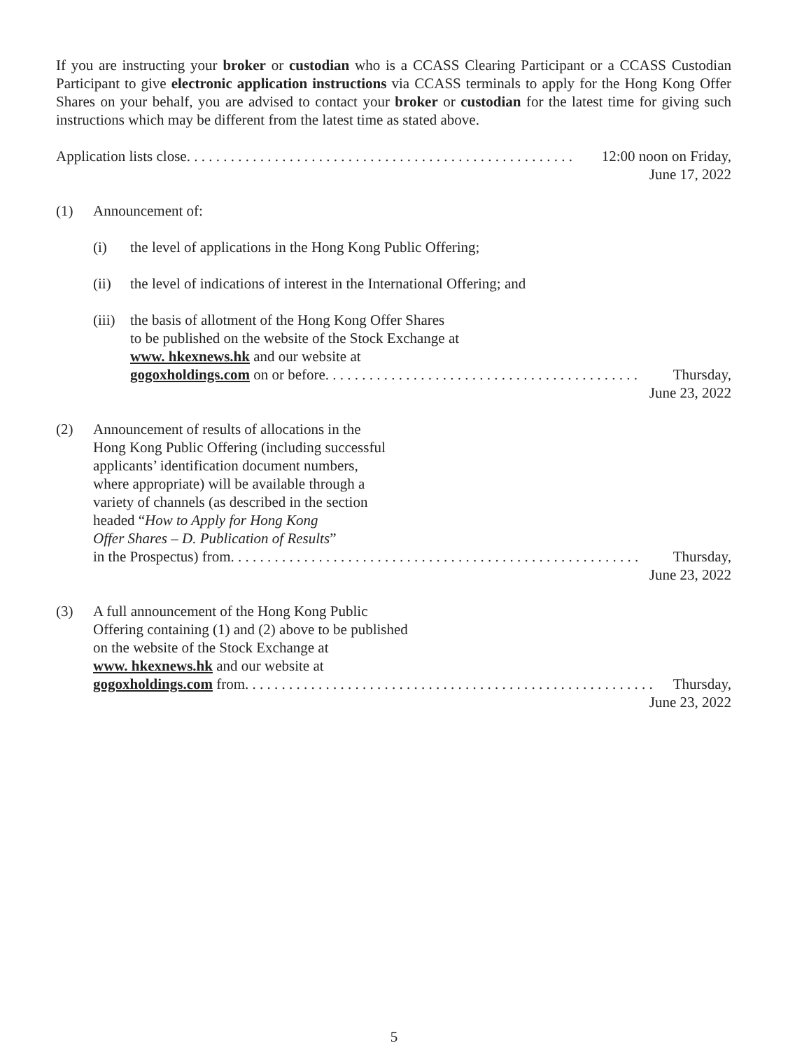If you are instructing your broker or custodian who is a CCASS Clearing Participant or a CCASS Custodian Participant to give electronic application instructions via CCASS terminals to apply for the Hong Kong Offer Shares on your behalf, you are advised to contact your broker or custodian for the latest time for giving such instructions which may be different from the latest time as stated above.
Application lists close . . . . . . . . . . . . . . . . . . . . . . . . . . . . . . . . . . . . . . . . . . . . . . . . . . . . . 12:00 noon on Friday,
June 17, 2022
(1) Announcement of:
(i) the level of applications in the Hong Kong Public Offering;
(ii) the level of indications of interest in the International Offering; and
(iii)
the basis of allotment of the Hong Kong Offer Shares
to be published on the website of the Stock Exchange at
www. hkexnews.hk and our website at
gogoxholdings.com on or before . . . . . . . . . . . . . . . . . . . . . . . . . . . . . . . . . . . . . . . . . . . Thursday,
June 23, 2022
(2) Announcement of results of allocations in the
Hong Kong Public Offering (including successful
applicants’ identification document numbers,
where appropriate) will be available through a
variety of channels (as described in the section
headed “How to Apply for Hong Kong
Offer Shares – D. Publication of Results”
in the Prospectus) from . . . . . . . . . . . . . . . . . . . . . . . . . . . . . . . . . . . . . . . . . . . . . . . . . . . . . . . . Thursday,
June 23, 2022
(3) A full announcement of the Hong Kong Public
Offering containing (1) and (2) above to be published
on the website of the Stock Exchange at
www. hkexnews.hk and our website at
gogoxholdings.com from . . . . . . . . . . . . . . . . . . . . . . . . . . . . . . . . . . . . . . . . . . . . . . . . . . . . . . . . Thursday,
June 23, 2022
5